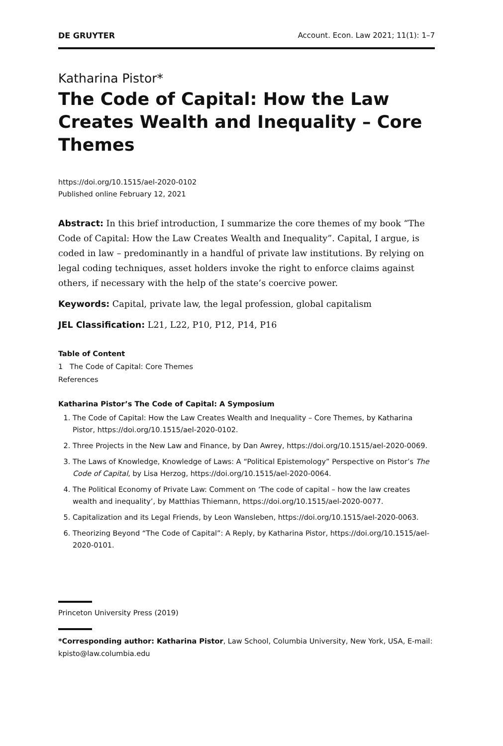DE GRUYTER Account. Econ. Law 2021; 11(1): 1–7
Katharina Pistor*
The Code of Capital: How the Law Creates Wealth and Inequality – Core Themes
https://doi.org/10.1515/ael-2020-0102
Published online February 12, 2021
Abstract: In this brief introduction, I summarize the core themes of my book “The Code of Capital: How the Law Creates Wealth and Inequality”. Capital, I argue, is coded in law – predominantly in a handful of private law institutions. By relying on legal coding techniques, asset holders invoke the right to enforce claims against others, if necessary with the help of the state’s coercive power.
Keywords: Capital, private law, the legal profession, global capitalism
JEL Classification: L21, L22, P10, P12, P14, P16
Table of Content
1 The Code of Capital: Core Themes
References
Katharina Pistor’s The Code of Capital: A Symposium
1. The Code of Capital: How the Law Creates Wealth and Inequality – Core Themes, by Katharina Pistor, https://doi.org/10.1515/ael-2020-0102.
2. Three Projects in the New Law and Finance, by Dan Awrey, https://doi.org/10.1515/ael-2020-0069.
3. The Laws of Knowledge, Knowledge of Laws: A “Political Epistemology” Perspective on Pistor’s The Code of Capital, by Lisa Herzog, https://doi.org/10.1515/ael-2020-0064.
4. The Political Economy of Private Law: Comment on ‘The code of capital – how the law creates wealth and inequality’, by Matthias Thiemann, https://doi.org/10.1515/ael-2020-0077.
5. Capitalization and its Legal Friends, by Leon Wansleben, https://doi.org/10.1515/ael-2020-0063.
6. Theorizing Beyond “The Code of Capital”: A Reply, by Katharina Pistor, https://doi.org/10.1515/ael-2020-0101.
Princeton University Press (2019)
*Corresponding author: Katharina Pistor, Law School, Columbia University, New York, USA, E-mail: kpisto@law.columbia.edu